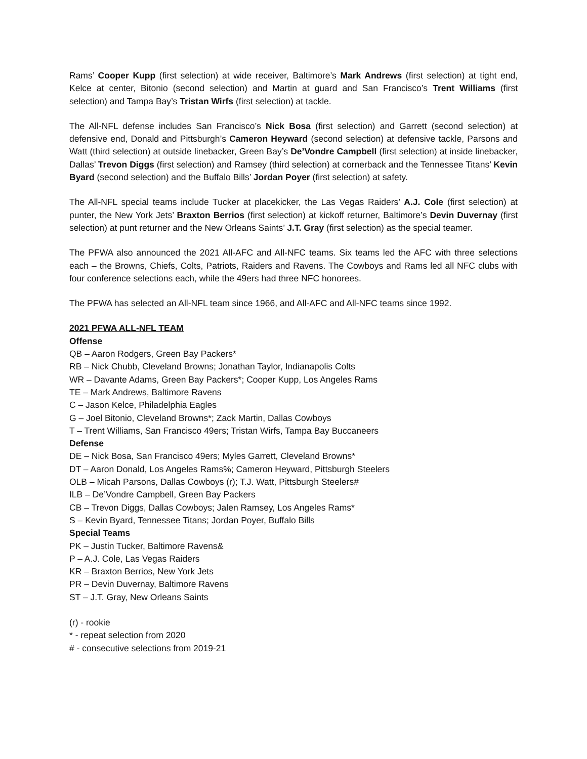Rams’ Cooper Kupp (first selection) at wide receiver, Baltimore’s Mark Andrews (first selection) at tight end, Kelce at center, Bitonio (second selection) and Martin at guard and San Francisco’s Trent Williams (first selection) and Tampa Bay’s Tristan Wirfs (first selection) at tackle.
The All-NFL defense includes San Francisco’s Nick Bosa (first selection) and Garrett (second selection) at defensive end, Donald and Pittsburgh’s Cameron Heyward (second selection) at defensive tackle, Parsons and Watt (third selection) at outside linebacker, Green Bay’s De’Vondre Campbell (first selection) at inside linebacker, Dallas’ Trevon Diggs (first selection) and Ramsey (third selection) at cornerback and the Tennessee Titans’ Kevin Byard (second selection) and the Buffalo Bills’ Jordan Poyer (first selection) at safety.
The All-NFL special teams include Tucker at placekicker, the Las Vegas Raiders’ A.J. Cole (first selection) at punter, the New York Jets’ Braxton Berrios (first selection) at kickoff returner, Baltimore’s Devin Duvernay (first selection) at punt returner and the New Orleans Saints’ J.T. Gray (first selection) as the special teamer.
The PFWA also announced the 2021 All-AFC and All-NFC teams. Six teams led the AFC with three selections each – the Browns, Chiefs, Colts, Patriots, Raiders and Ravens. The Cowboys and Rams led all NFC clubs with four conference selections each, while the 49ers had three NFC honorees.
The PFWA has selected an All-NFL team since 1966, and All-AFC and All-NFC teams since 1992.
2021 PFWA ALL-NFL TEAM
Offense
QB – Aaron Rodgers, Green Bay Packers*
RB – Nick Chubb, Cleveland Browns; Jonathan Taylor, Indianapolis Colts
WR – Davante Adams, Green Bay Packers*; Cooper Kupp, Los Angeles Rams
TE – Mark Andrews, Baltimore Ravens
C – Jason Kelce, Philadelphia Eagles
G – Joel Bitonio, Cleveland Browns*; Zack Martin, Dallas Cowboys
T – Trent Williams, San Francisco 49ers; Tristan Wirfs, Tampa Bay Buccaneers
Defense
DE – Nick Bosa, San Francisco 49ers; Myles Garrett, Cleveland Browns*
DT – Aaron Donald, Los Angeles Rams%; Cameron Heyward, Pittsburgh Steelers
OLB – Micah Parsons, Dallas Cowboys (r); T.J. Watt, Pittsburgh Steelers#
ILB – De’Vondre Campbell, Green Bay Packers
CB – Trevon Diggs, Dallas Cowboys; Jalen Ramsey, Los Angeles Rams*
S – Kevin Byard, Tennessee Titans; Jordan Poyer, Buffalo Bills
Special Teams
PK – Justin Tucker, Baltimore Ravens&
P – A.J. Cole, Las Vegas Raiders
KR – Braxton Berrios, New York Jets
PR – Devin Duvernay, Baltimore Ravens
ST – J.T. Gray, New Orleans Saints
(r) - rookie
* - repeat selection from 2020
# - consecutive selections from 2019-21